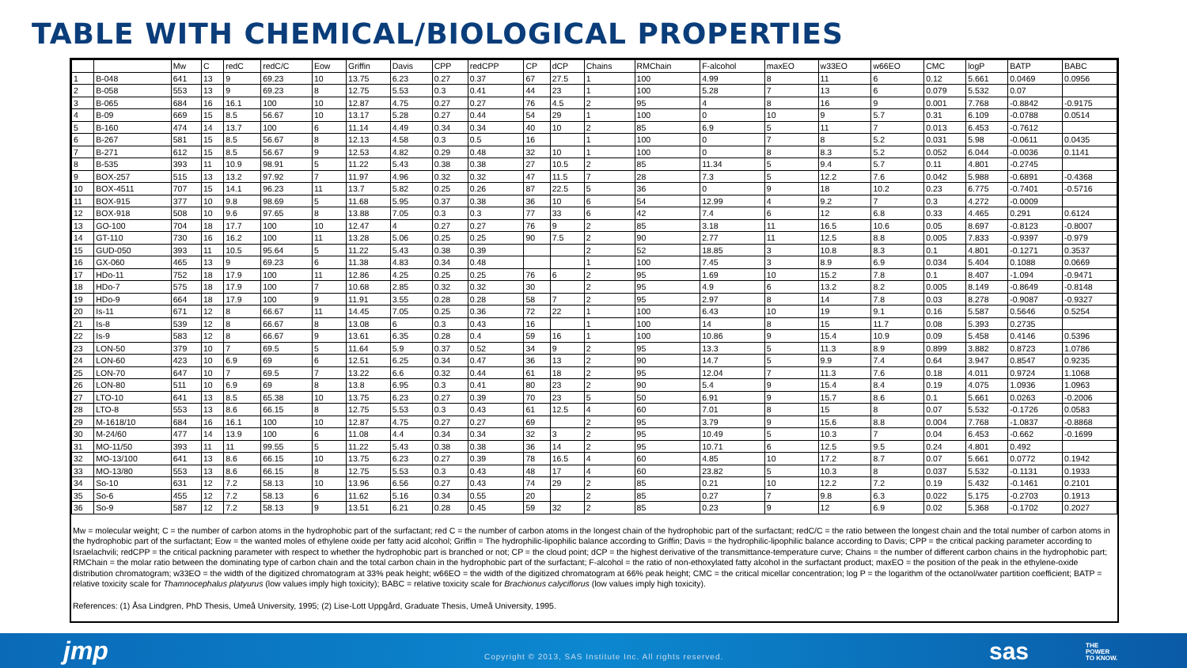TABLE WITH CHEMICAL/BIOLOGICAL PROPERTIES
| | | Mw | C | redC | redC/C | Eow | Griffin | Davis | CPP | redCPP | CP | dCP | Chains | RMChain | F-alcohol | maxEO | w33EO | w66EO | CMC | logP | BATP | BABC |
| --- | --- | --- | --- | --- | --- | --- | --- | --- | --- | --- | --- | --- | --- | --- | --- | --- | --- | --- | --- | --- | --- | --- |
| 1 | B-048 | 641 | 13 | 9 | 69.23 | 10 | 13.75 | 6.23 | 0.27 | 0.37 | 67 | 27.5 | 1 | 100 | 4.99 | 8 | 11 | 6 | 0.12 | 5.661 | 0.0469 | 0.0956 |
| 2 | B-058 | 553 | 13 | 9 | 69.23 | 8 | 12.75 | 5.53 | 0.3 | 0.41 | 44 | 23 | 1 | 100 | 5.28 | 7 | 13 | 6 | 0.079 | 5.532 | 0.07 | |
| 3 | B-065 | 684 | 16 | 16.1 | 100 | 10 | 12.87 | 4.75 | 0.27 | 0.27 | 76 | 4.5 | 2 | 95 | 4 | 8 | 16 | 9 | 0.001 | 7.768 | -0.8842 | -0.9175 |
| 4 | B-09 | 669 | 15 | 8.5 | 56.67 | 10 | 13.17 | 5.28 | 0.27 | 0.44 | 54 | 29 | 1 | 100 | 0 | 10 | 9 | 5.7 | 0.31 | 6.109 | -0.0788 | 0.0514 |
| 5 | B-160 | 474 | 14 | 13.7 | 100 | 6 | 11.14 | 4.49 | 0.34 | 0.34 | 40 | 10 | 2 | 85 | 6.9 | 5 | 11 | 7 | 0.013 | 6.453 | -0.7612 | |
| 6 | B-267 | 581 | 15 | 8.5 | 56.67 | 8 | 12.13 | 4.58 | 0.3 | 0.5 | 16 | | 1 | 100 | 0 | 7 | 8 | 5.2 | 0.031 | 5.98 | -0.0611 | 0.0435 |
| 7 | B-271 | 612 | 15 | 8.5 | 56.67 | 9 | 12.53 | 4.82 | 0.29 | 0.48 | 32 | 10 | 1 | 100 | 0 | 8 | 8.3 | 5.2 | 0.052 | 6.044 | -0.0036 | 0.1141 |
| 8 | B-535 | 393 | 11 | 10.9 | 98.91 | 5 | 11.22 | 5.43 | 0.38 | 0.38 | 27 | 10.5 | 2 | 85 | 11.34 | 5 | 9.4 | 5.7 | 0.11 | 4.801 | -0.2745 | |
| 9 | BOX-257 | 515 | 13 | 13.2 | 97.92 | 7 | 11.97 | 4.96 | 0.32 | 0.32 | 47 | 11.5 | 7 | 28 | 7.3 | 5 | 12.2 | 7.6 | 0.042 | 5.988 | -0.6891 | -0.4368 |
| 10 | BOX-4511 | 707 | 15 | 14.1 | 96.23 | 11 | 13.7 | 5.82 | 0.25 | 0.26 | 87 | 22.5 | 5 | 36 | 0 | 9 | 18 | 10.2 | 0.23 | 6.775 | -0.7401 | -0.5716 |
| 11 | BOX-915 | 377 | 10 | 9.8 | 98.69 | 5 | 11.68 | 5.95 | 0.37 | 0.38 | 36 | 10 | 6 | 54 | 12.99 | 4 | 9.2 | 7 | 0.3 | 4.272 | -0.0009 | |
| 12 | BOX-918 | 508 | 10 | 9.6 | 97.65 | 8 | 13.88 | 7.05 | 0.3 | 0.3 | 77 | 33 | 6 | 42 | 7.4 | 6 | 12 | 6.8 | 0.33 | 4.465 | 0.291 | 0.6124 |
| 13 | GO-100 | 704 | 18 | 17.7 | 100 | 10 | 12.47 | 4 | 0.27 | 0.27 | 76 | 9 | 2 | 85 | 3.18 | 11 | 16.5 | 10.6 | 0.05 | 8.697 | -0.8123 | -0.8007 |
| 14 | GT-110 | 730 | 16 | 16.2 | 100 | 11 | 13.28 | 5.06 | 0.25 | 0.25 | 90 | 7.5 | 2 | 90 | 2.77 | 11 | 12.5 | 8.8 | 0.005 | 7.833 | -0.9397 | -0.979 |
| 15 | GUD-050 | 393 | 11 | 10.5 | 95.64 | 5 | 11.22 | 5.43 | 0.38 | 0.39 | | | 2 | 52 | 18.85 | 3 | 10.8 | 8.3 | 0.1 | 4.801 | -0.1271 | 0.3537 |
| 16 | GX-060 | 465 | 13 | 9 | 69.23 | 6 | 11.38 | 4.83 | 0.34 | 0.48 | | | 1 | 100 | 7.45 | 3 | 8.9 | 6.9 | 0.034 | 5.404 | 0.1088 | 0.0669 |
| 17 | HDo-11 | 752 | 18 | 17.9 | 100 | 11 | 12.86 | 4.25 | 0.25 | 0.25 | 76 | 6 | 2 | 95 | 1.69 | 10 | 15.2 | 7.8 | 0.1 | 8.407 | -1.094 | -0.9471 |
| 18 | HDo-7 | 575 | 18 | 17.9 | 100 | 7 | 10.68 | 2.85 | 0.32 | 0.32 | 30 | | 2 | 95 | 4.9 | 6 | 13.2 | 8.2 | 0.005 | 8.149 | -0.8649 | -0.8148 |
| 19 | HDo-9 | 664 | 18 | 17.9 | 100 | 9 | 11.91 | 3.55 | 0.28 | 0.28 | 58 | 7 | 2 | 95 | 2.97 | 8 | 14 | 7.8 | 0.03 | 8.278 | -0.9087 | -0.9327 |
| 20 | Is-11 | 671 | 12 | 8 | 66.67 | 11 | 14.45 | 7.05 | 0.25 | 0.36 | 72 | 22 | 1 | 100 | 6.43 | 10 | 19 | 9.1 | 0.16 | 5.587 | 0.5646 | 0.5254 |
| 21 | Is-8 | 539 | 12 | 8 | 66.67 | 8 | 13.08 | 6 | 0.3 | 0.43 | 16 | | 1 | 100 | 14 | 8 | 15 | 11.7 | 0.08 | 5.393 | 0.2735 | |
| 22 | Is-9 | 583 | 12 | 8 | 66.67 | 9 | 13.61 | 6.35 | 0.28 | 0.4 | 59 | 16 | 1 | 100 | 10.86 | 9 | 15.4 | 10.9 | 0.09 | 5.458 | 0.4146 | 0.5396 |
| 23 | LON-50 | 379 | 10 | 7 | 69.5 | 5 | 11.64 | 5.9 | 0.37 | 0.52 | 34 | 9 | 2 | 95 | 13.3 | 5 | 11.3 | 8.9 | 0.899 | 3.882 | 0.8723 | 1.0786 |
| 24 | LON-60 | 423 | 10 | 6.9 | 69 | 6 | 12.51 | 6.25 | 0.34 | 0.47 | 36 | 13 | 2 | 90 | 14.7 | 5 | 9.9 | 7.4 | 0.64 | 3.947 | 0.8547 | 0.9235 |
| 25 | LON-70 | 647 | 10 | 7 | 69.5 | 7 | 13.22 | 6.6 | 0.32 | 0.44 | 61 | 18 | 2 | 95 | 12.04 | 7 | 11.3 | 7.6 | 0.18 | 4.011 | 0.9724 | 1.1068 |
| 26 | LON-80 | 511 | 10 | 6.9 | 69 | 8 | 13.8 | 6.95 | 0.3 | 0.41 | 80 | 23 | 2 | 90 | 5.4 | 9 | 15.4 | 8.4 | 0.19 | 4.075 | 1.0936 | 1.0963 |
| 27 | LTO-10 | 641 | 13 | 8.5 | 65.38 | 10 | 13.75 | 6.23 | 0.27 | 0.39 | 70 | 23 | 5 | 50 | 6.91 | 9 | 15.7 | 8.6 | 0.1 | 5.661 | 0.0263 | -0.2006 |
| 28 | LTO-8 | 553 | 13 | 8.6 | 66.15 | 8 | 12.75 | 5.53 | 0.3 | 0.43 | 61 | 12.5 | 4 | 60 | 7.01 | 8 | 15 | 8 | 0.07 | 5.532 | -0.1726 | 0.0583 |
| 29 | M-1618/10 | 684 | 16 | 16.1 | 100 | 10 | 12.87 | 4.75 | 0.27 | 0.27 | 69 | | 2 | 95 | 3.79 | 9 | 15.6 | 8.8 | 0.004 | 7.768 | -1.0837 | -0.8868 |
| 30 | M-24/60 | 477 | 14 | 13.9 | 100 | 6 | 11.08 | 4.4 | 0.34 | 0.34 | 32 | 3 | 2 | 95 | 10.49 | 5 | 10.3 | 7 | 0.04 | 6.453 | -0.662 | -0.1699 |
| 31 | MO-11/50 | 393 | 11 | 11 | 99.55 | 5 | 11.22 | 5.43 | 0.38 | 0.38 | 36 | 14 | 2 | 95 | 10.71 | 6 | 12.5 | 9.5 | 0.24 | 4.801 | 0.492 | |
| 32 | MO-13/100 | 641 | 13 | 8.6 | 66.15 | 10 | 13.75 | 6.23 | 0.27 | 0.39 | 78 | 16.5 | 4 | 60 | 4.85 | 10 | 17.2 | 8.7 | 0.07 | 5.661 | 0.0772 | 0.1942 |
| 33 | MO-13/80 | 553 | 13 | 8.6 | 66.15 | 8 | 12.75 | 5.53 | 0.3 | 0.43 | 48 | 17 | 4 | 60 | 23.82 | 5 | 10.3 | 8 | 0.037 | 5.532 | -0.1131 | 0.1933 |
| 34 | So-10 | 631 | 12 | 7.2 | 58.13 | 10 | 13.96 | 6.56 | 0.27 | 0.43 | 74 | 29 | 2 | 85 | 0.21 | 10 | 12.2 | 7.2 | 0.19 | 5.432 | -0.1461 | 0.2101 |
| 35 | So-6 | 455 | 12 | 7.2 | 58.13 | 6 | 11.62 | 5.16 | 0.34 | 0.55 | 20 | | 2 | 85 | 0.27 | 7 | 9.8 | 6.3 | 0.022 | 5.175 | -0.2703 | 0.1913 |
| 36 | So-9 | 587 | 12 | 7.2 | 58.13 | 9 | 13.51 | 6.21 | 0.28 | 0.45 | 59 | 32 | 2 | 85 | 0.23 | 9 | 12 | 6.9 | 0.02 | 5.368 | -0.1702 | 0.2027 |
Mw = molecular weight; C = the number of carbon atoms in the hydrophobic part of the surfactant; red C = the number of carbon atoms in the longest chain of the hydrophobic part of the surfactant; redC/C = the ratio between the longest chain and the total number of carbon atoms in the hydrophobic part of the surfactant; Eow = the wanted moles of ethylene oxide per fatty acid alcohol; Griffin = The hydrophilic-lipophilic balance according to Griffin; Davis = the hydrophilic-lipophilic balance according to Davis; CPP = the critical packing parameter according to Israelachvili; redCPP = the critical packning parameter with respect to whether the hydrophobic part is branched or not; CP = the cloud point; dCP = the highest derivative of the transmittance-temperature curve; Chains = the number of different carbon chains in the hydrophobic part; RMChain = the molar ratio between the dominating type of carbon chain and the total carbon chain in the hydrophobic part of the surfactant; F-alcohol = the ratio of non-ethoxylated fatty alcohol in the surfactant product; maxEO = the position of the peak in the ethylene-oxide distribution chromatogram; w33EO = the width of the digitized chromatogram at 33% peak height; w66EO = the width of the digitized chromatogram at 66% peak height; CMC = the critical micellar concentration; log P = the logarithm of the octanol/water partition coefficient; BATP = relative toxicity scale for Thamnocephalus platyurus (low values imply high toxicity); BABC = relative toxicity scale for Brachionus calyciflorus (low values imply high toxicity).
References: (1) Åsa Lindgren, PhD Thesis, Umeå University, 1995; (2) Lise-Lott Uppgård, Graduate Thesis, Umeå University, 1995.
jmp Copyright © 2013, SAS Institute Inc. All rights reserved. sas THE
POWER
TO KNOW.